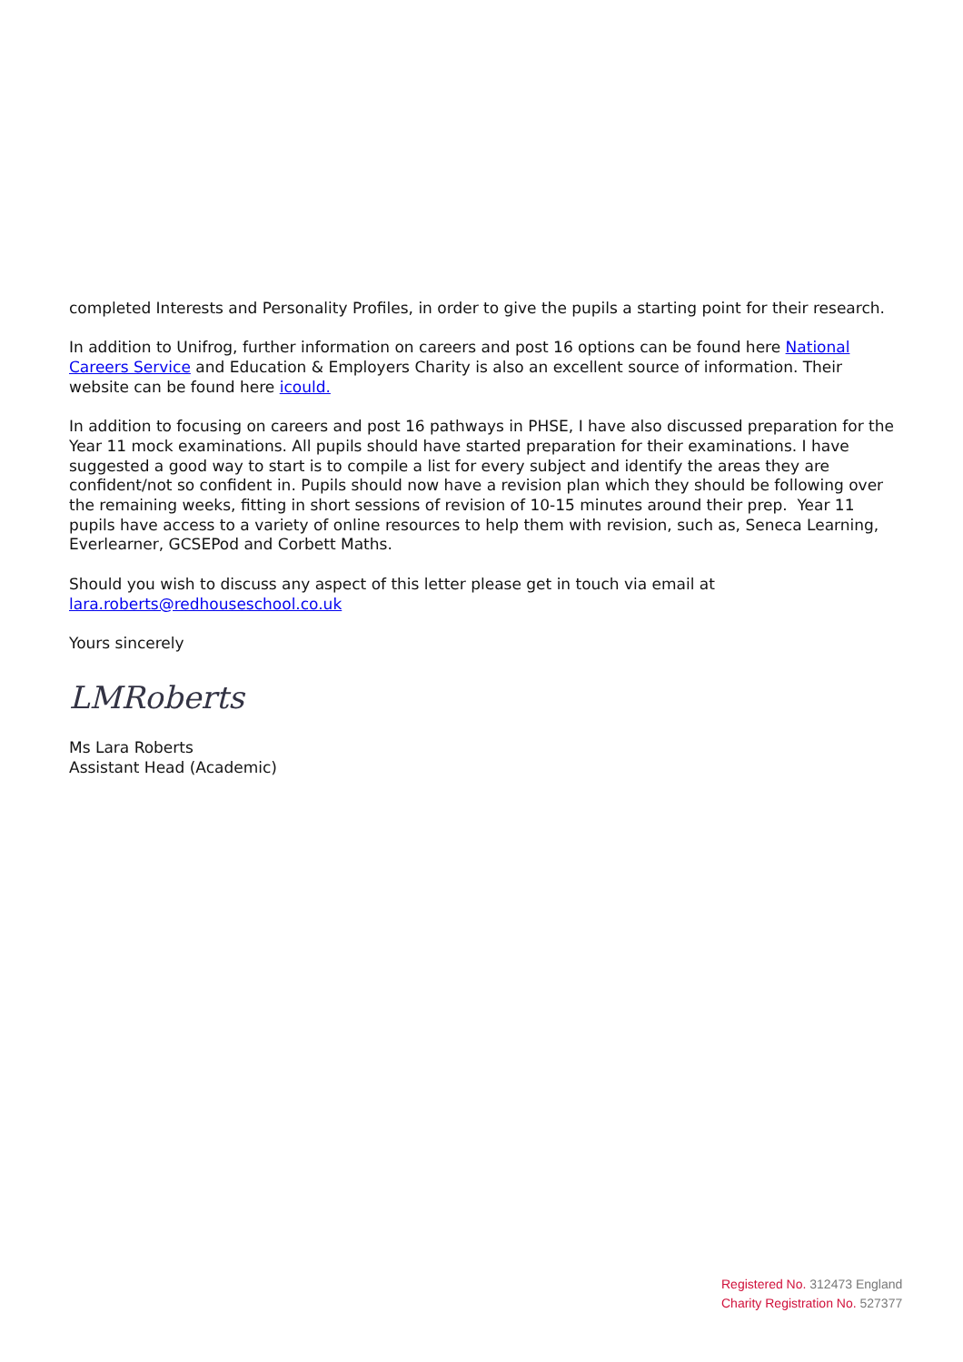completed Interests and Personality Profiles, in order to give the pupils a starting point for their research.
In addition to Unifrog, further information on careers and post 16 options can be found here National Careers Service and Education & Employers Charity is also an excellent source of information. Their website can be found here icould.
In addition to focusing on careers and post 16 pathways in PHSE, I have also discussed preparation for the Year 11 mock examinations. All pupils should have started preparation for their examinations. I have suggested a good way to start is to compile a list for every subject and identify the areas they are confident/not so confident in. Pupils should now have a revision plan which they should be following over the remaining weeks, fitting in short sessions of revision of 10-15 minutes around their prep. Year 11 pupils have access to a variety of online resources to help them with revision, such as, Seneca Learning, Everlearner, GCSEPod and Corbett Maths.
Should you wish to discuss any aspect of this letter please get in touch via email at lara.roberts@redhouseschool.co.uk
Yours sincerely
LMRoberts
Ms Lara Roberts
Assistant Head (Academic)
Registered No. 312473 England
Charity Registration No. 527377